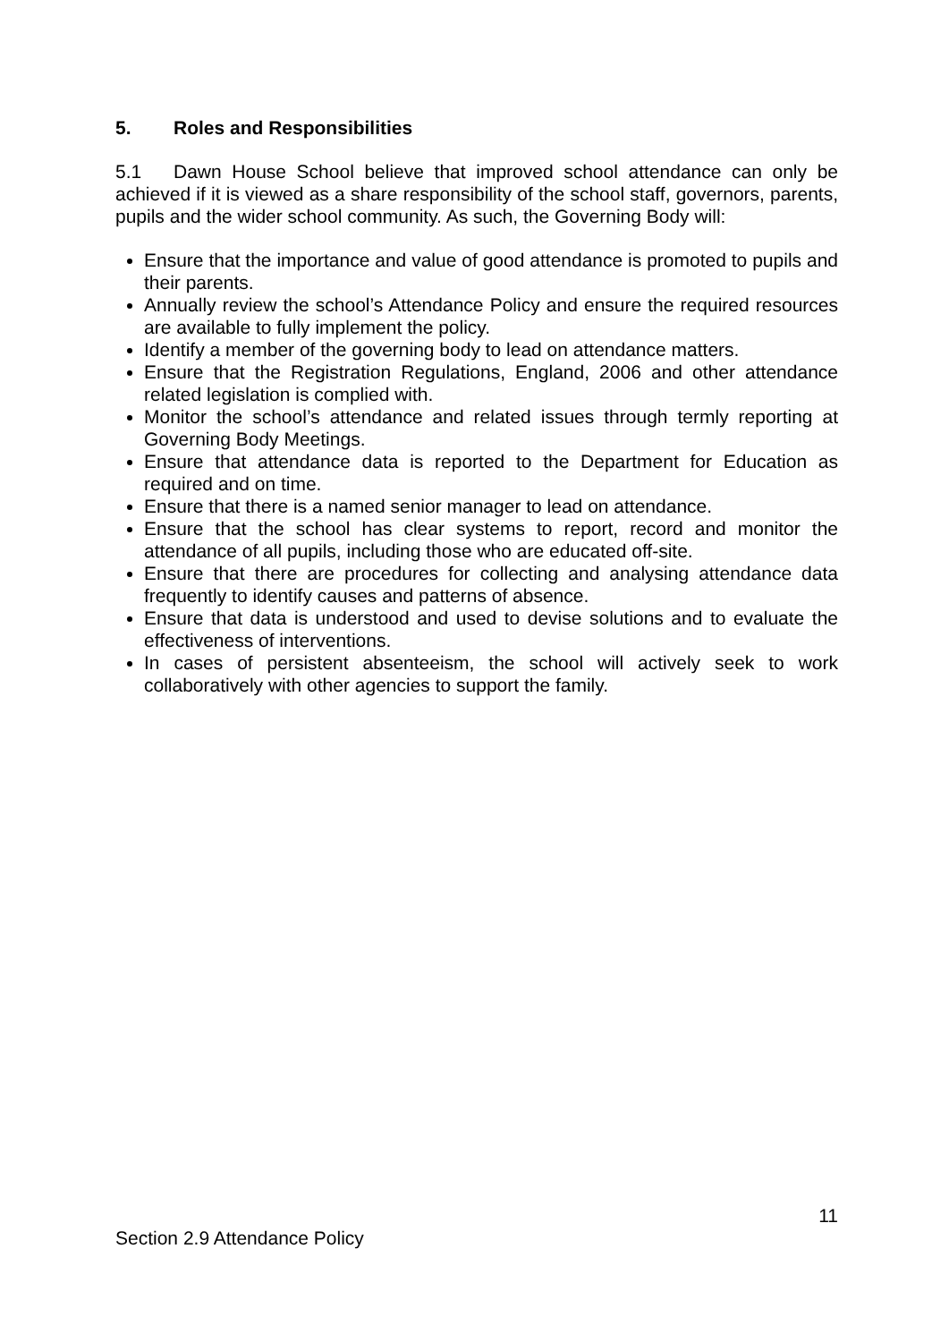5. Roles and Responsibilities
5.1 Dawn House School believe that improved school attendance can only be achieved if it is viewed as a share responsibility of the school staff, governors, parents, pupils and the wider school community. As such, the Governing Body will:
Ensure that the importance and value of good attendance is promoted to pupils and their parents.
Annually review the school’s Attendance Policy and ensure the required resources are available to fully implement the policy.
Identify a member of the governing body to lead on attendance matters.
Ensure that the Registration Regulations, England, 2006 and other attendance related legislation is complied with.
Monitor the school’s attendance and related issues through termly reporting at Governing Body Meetings.
Ensure that attendance data is reported to the Department for Education as required and on time.
Ensure that there is a named senior manager to lead on attendance.
Ensure that the school has clear systems to report, record and monitor the attendance of all pupils, including those who are educated off-site.
Ensure that there are procedures for collecting and analysing attendance data frequently to identify causes and patterns of absence.
Ensure that data is understood and used to devise solutions and to evaluate the effectiveness of interventions.
In cases of persistent absenteeism, the school will actively seek to work collaboratively with other agencies to support the family.
11
Section 2.9 Attendance Policy